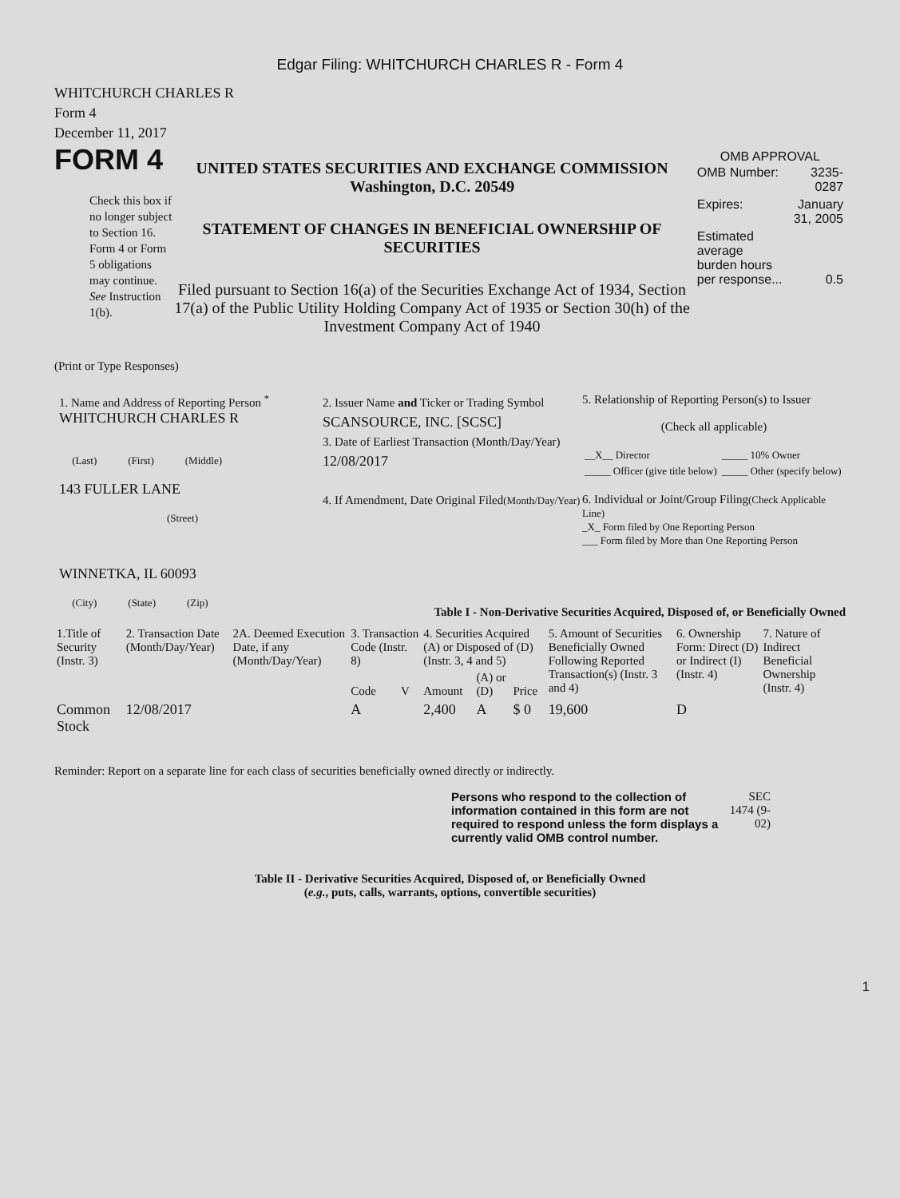Edgar Filing: WHITCHURCH CHARLES R - Form 4
WHITCHURCH CHARLES R
Form 4
December 11, 2017
FORM 4
Check this box if no longer subject to Section 16. Form 4 or Form 5 obligations may continue. See Instruction 1(b).
UNITED STATES SECURITIES AND EXCHANGE COMMISSION
Washington, D.C. 20549
STATEMENT OF CHANGES IN BENEFICIAL OWNERSHIP OF SECURITIES
Filed pursuant to Section 16(a) of the Securities Exchange Act of 1934, Section 17(a) of the Public Utility Holding Company Act of 1935 or Section 30(h) of the Investment Company Act of 1940
OMB APPROVAL
| OMB Number: | 3235-0287 |
| Expires: | January 31, 2005 |
| Estimated average burden hours per response... | 0.5 |
(Print or Type Responses)
1. Name and Address of Reporting Person <sup>*</sup>
WHITCHURCH CHARLES R
(Last) (First) (Middle)
143 FULLER LANE
(Street)
WINNETKA, IL 60093
(City) (State) (Zip)
2. Issuer Name and Ticker or Trading Symbol
SCANSOURCE, INC. [SCSC]
3. Date of Earliest Transaction (Month/Day/Year)
12/08/2017
4. If Amendment, Date Original Filed(Month/Day/Year)
5. Relationship of Reporting Person(s) to Issuer
(Check all applicable)
| __X__ Director | _____ 10% Owner |
| _____ Officer (give title below) | _____ Other (specify below) |
6. Individual or Joint/Group Filing(Check Applicable Line)
_X_ Form filed by One Reporting Person
___ Form filed by More than One Reporting Person
Table I - Non-Derivative Securities Acquired, Disposed of, or Beneficially Owned
| 1.Title of Security (Instr. 3) | 2. Transaction Date (Month/Day/Year) | 2A. Deemed Execution Date, if any (Month/Day/Year) | 3. Transaction Code (Instr. 8) | | 4. Securities Acquired (A) or Disposed of (D) (Instr. 3, 4 and 5) | | | 5. Amount of Securities Beneficially Owned Following Reported Transaction(s) (Instr. 3 and 4) | 6. Ownership Form: Direct (D) or Indirect (I) (Instr. 4) | 7. Nature of Indirect Beneficial Ownership (Instr. 4) |
| --- | --- | --- | --- | --- | --- | --- | --- | --- | --- | --- |
| | | | Code | V | Amount | (A) or (D) | Price | | | |
| Common Stock | 12/08/2017 | | A | | 2,400 | A | $ 0 | 19,600 | D | |
Reminder: Report on a separate line for each class of securities beneficially owned directly or indirectly.
Persons who respond to the collection of information contained in this form are not required to respond unless the form displays a currently valid OMB control number.
SEC 1474 (9-02)
Table II - Derivative Securities Acquired, Disposed of, or Beneficially Owned
(e.g., puts, calls, warrants, options, convertible securities)
1